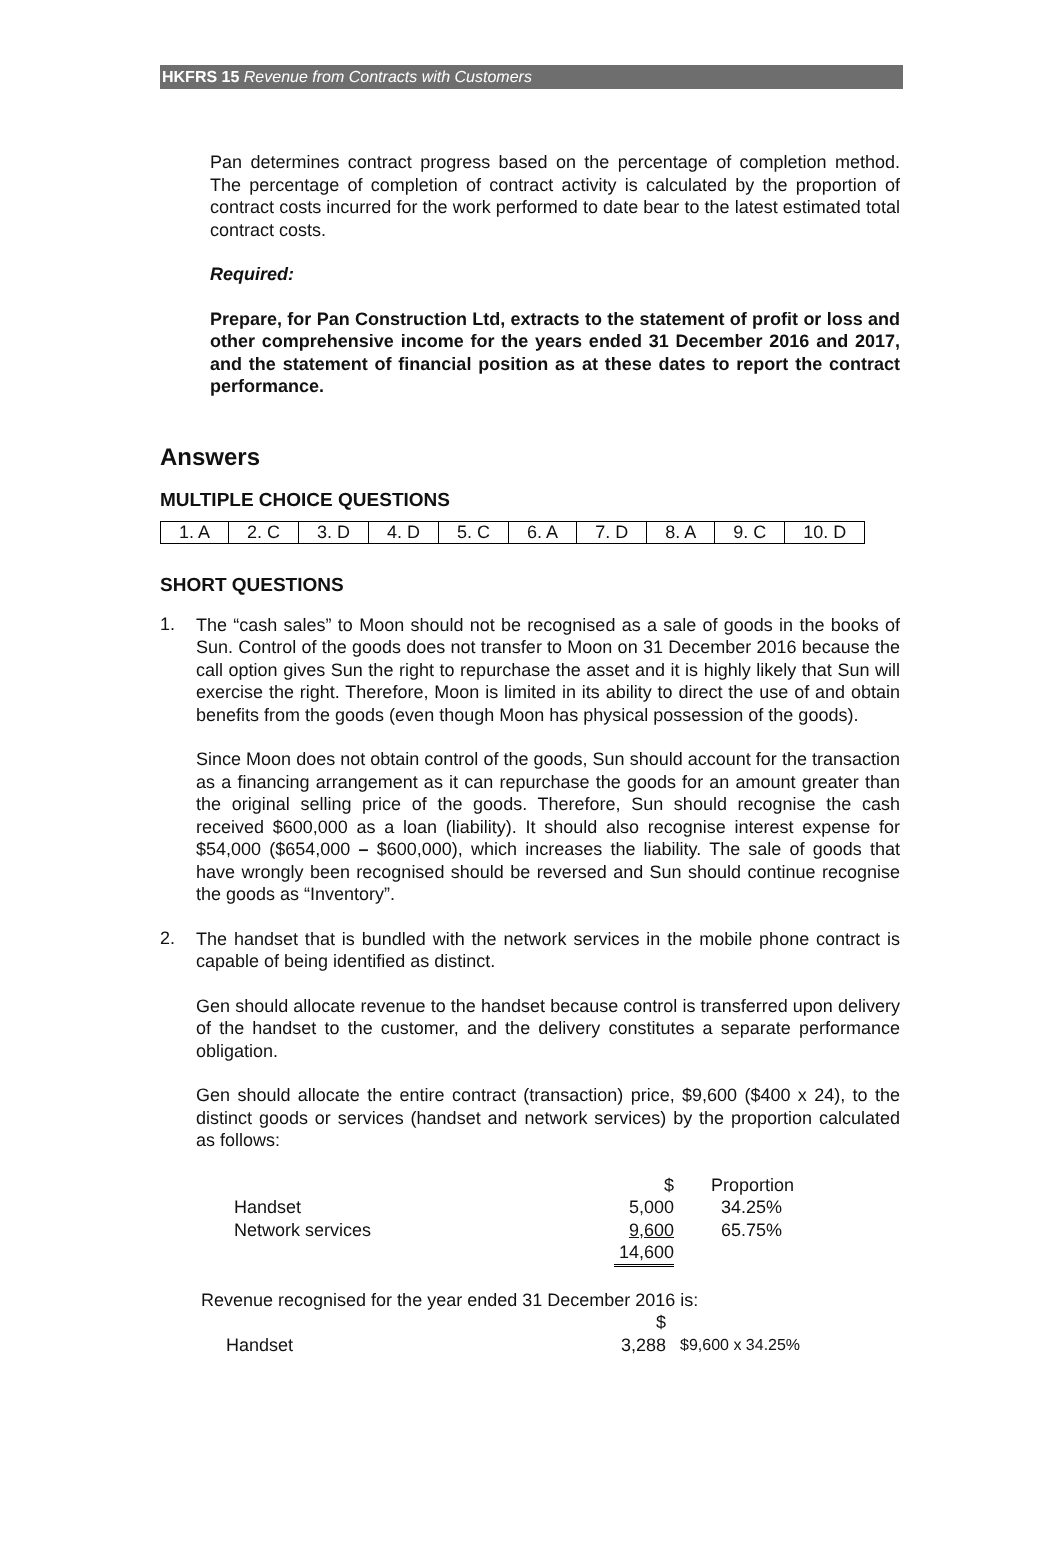HKFRS 15 Revenue from Contracts with Customers
Pan determines contract progress based on the percentage of completion method. The percentage of completion of contract activity is calculated by the proportion of contract costs incurred for the work performed to date bear to the latest estimated total contract costs.
Required:
Prepare, for Pan Construction Ltd, extracts to the statement of profit or loss and other comprehensive income for the years ended 31 December 2016 and 2017, and the statement of financial position as at these dates to report the contract performance.
Answers
MULTIPLE CHOICE QUESTIONS
| 1. A | 2. C | 3. D | 4. D | 5. C | 6. A | 7. D | 8. A | 9. C | 10. D |
SHORT QUESTIONS
1.
The “cash sales” to Moon should not be recognised as a sale of goods in the books of Sun. Control of the goods does not transfer to Moon on 31 December 2016 because the call option gives Sun the right to repurchase the asset and it is highly likely that Sun will exercise the right. Therefore, Moon is limited in its ability to direct the use of and obtain benefits from the goods (even though Moon has physical possession of the goods).
Since Moon does not obtain control of the goods, Sun should account for the transaction as a financing arrangement as it can repurchase the goods for an amount greater than the original selling price of the goods. Therefore, Sun should recognise the cash received $600,000 as a loan (liability). It should also recognise interest expense for $54,000 ($654,000 – $600,000), which increases the liability. The sale of goods that have wrongly been recognised should be reversed and Sun should continue recognise the goods as “Inventory”.
2.
The handset that is bundled with the network services in the mobile phone contract is capable of being identified as distinct.
Gen should allocate revenue to the handset because control is transferred upon delivery of the handset to the customer, and the delivery constitutes a separate performance obligation.
Gen should allocate the entire contract (transaction) price, $9,600 ($400 x 24), to the distinct goods or services (handset and network services) by the proportion calculated as follows:
| | $ | Proportion |
| Handset | 5,000 | 34.25% |
| Network services | 9,600 | 65.75% |
| | 14,600 | |
Revenue recognised for the year ended 31 December 2016 is:
| | $ | |
| Handset | 3,288 | $9,600 x 34.25% |